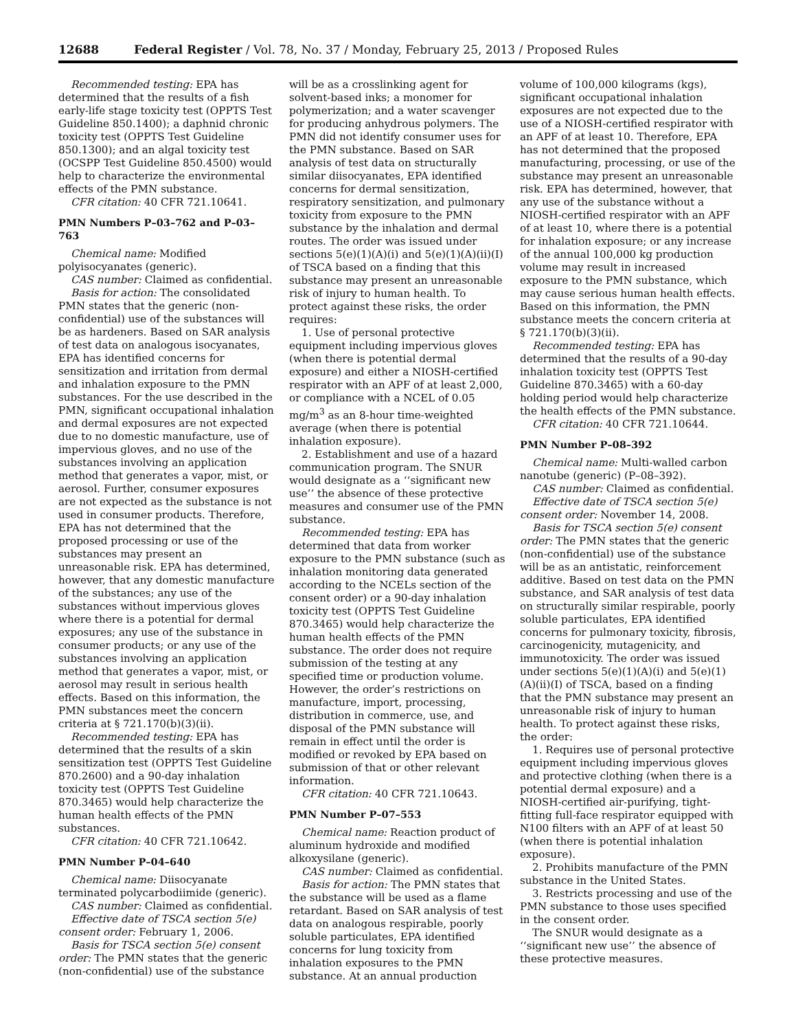12688 Federal Register / Vol. 78, No. 37 / Monday, February 25, 2013 / Proposed Rules
Recommended testing: EPA has determined that the results of a fish early-life stage toxicity test (OPPTS Test Guideline 850.1400); a daphnid chronic toxicity test (OPPTS Test Guideline 850.1300); and an algal toxicity test (OCSPP Test Guideline 850.4500) would help to characterize the environmental effects of the PMN substance.
CFR citation: 40 CFR 721.10641.
PMN Numbers P–03–762 and P–03–763
Chemical name: Modified polyisocyanates (generic).
CAS number: Claimed as confidential.
Basis for action: The consolidated PMN states that the generic (non-confidential) use of the substances will be as hardeners. Based on SAR analysis of test data on analogous isocyanates, EPA has identified concerns for sensitization and irritation from dermal and inhalation exposure to the PMN substances. For the use described in the PMN, significant occupational inhalation and dermal exposures are not expected due to no domestic manufacture, use of impervious gloves, and no use of the substances involving an application method that generates a vapor, mist, or aerosol. Further, consumer exposures are not expected as the substance is not used in consumer products. Therefore, EPA has not determined that the proposed processing or use of the substances may present an unreasonable risk. EPA has determined, however, that any domestic manufacture of the substances; any use of the substances without impervious gloves where there is a potential for dermal exposures; any use of the substance in consumer products; or any use of the substances involving an application method that generates a vapor, mist, or aerosol may result in serious health effects. Based on this information, the PMN substances meet the concern criteria at § 721.170(b)(3)(ii).
Recommended testing: EPA has determined that the results of a skin sensitization test (OPPTS Test Guideline 870.2600) and a 90-day inhalation toxicity test (OPPTS Test Guideline 870.3465) would help characterize the human health effects of the PMN substances.
CFR citation: 40 CFR 721.10642.
PMN Number P–04–640
Chemical name: Diisocyanate terminated polycarbodiimide (generic).
CAS number: Claimed as confidential.
Effective date of TSCA section 5(e) consent order: February 1, 2006.
Basis for TSCA section 5(e) consent order: The PMN states that the generic (non-confidential) use of the substance
will be as a crosslinking agent for solvent-based inks; a monomer for polymerization; and a water scavenger for producing anhydrous polymers. The PMN did not identify consumer uses for the PMN substance. Based on SAR analysis of test data on structurally similar diisocyanates, EPA identified concerns for dermal sensitization, respiratory sensitization, and pulmonary toxicity from exposure to the PMN substance by the inhalation and dermal routes. The order was issued under sections 5(e)(1)(A)(i) and 5(e)(1)(A)(ii)(I) of TSCA based on a finding that this substance may present an unreasonable risk of injury to human health. To protect against these risks, the order requires:
1. Use of personal protective equipment including impervious gloves (when there is potential dermal exposure) and either a NIOSH-certified respirator with an APF of at least 2,000, or compliance with a NCEL of 0.05 mg/m<sup>3</sup> as an 8-hour time-weighted average (when there is potential inhalation exposure).
2. Establishment and use of a hazard communication program. The SNUR would designate as a ‘‘significant new use’’ the absence of these protective measures and consumer use of the PMN substance.
Recommended testing: EPA has determined that data from worker exposure to the PMN substance (such as inhalation monitoring data generated according to the NCELs section of the consent order) or a 90-day inhalation toxicity test (OPPTS Test Guideline 870.3465) would help characterize the human health effects of the PMN substance. The order does not require submission of the testing at any specified time or production volume. However, the order’s restrictions on manufacture, import, processing, distribution in commerce, use, and disposal of the PMN substance will remain in effect until the order is modified or revoked by EPA based on submission of that or other relevant information.
CFR citation: 40 CFR 721.10643.
PMN Number P–07–553
Chemical name: Reaction product of aluminum hydroxide and modified alkoxysilane (generic).
CAS number: Claimed as confidential.
Basis for action: The PMN states that the substance will be used as a flame retardant. Based on SAR analysis of test data on analogous respirable, poorly soluble particulates, EPA identified concerns for lung toxicity from inhalation exposures to the PMN substance. At an annual production
volume of 100,000 kilograms (kgs), significant occupational inhalation exposures are not expected due to the use of a NIOSH-certified respirator with an APF of at least 10. Therefore, EPA has not determined that the proposed manufacturing, processing, or use of the substance may present an unreasonable risk. EPA has determined, however, that any use of the substance without a NIOSH-certified respirator with an APF of at least 10, where there is a potential for inhalation exposure; or any increase of the annual 100,000 kg production volume may result in increased exposure to the PMN substance, which may cause serious human health effects. Based on this information, the PMN substance meets the concern criteria at § 721.170(b)(3)(ii).
Recommended testing: EPA has determined that the results of a 90-day inhalation toxicity test (OPPTS Test Guideline 870.3465) with a 60-day holding period would help characterize the health effects of the PMN substance.
CFR citation: 40 CFR 721.10644.
PMN Number P–08–392
Chemical name: Multi-walled carbon nanotube (generic) (P–08–392).
CAS number: Claimed as confidential.
Effective date of TSCA section 5(e) consent order: November 14, 2008.
Basis for TSCA section 5(e) consent order: The PMN states that the generic (non-confidential) use of the substance will be as an antistatic, reinforcement additive. Based on test data on the PMN substance, and SAR analysis of test data on structurally similar respirable, poorly soluble particulates, EPA identified concerns for pulmonary toxicity, fibrosis, carcinogenicity, mutagenicity, and immunotoxicity. The order was issued under sections 5(e)(1)(A)(i) and 5(e)(1)(A)(ii)(I) of TSCA, based on a finding that the PMN substance may present an unreasonable risk of injury to human health. To protect against these risks, the order:
1. Requires use of personal protective equipment including impervious gloves and protective clothing (when there is a potential dermal exposure) and a NIOSH-certified air-purifying, tight-fitting full-face respirator equipped with N100 filters with an APF of at least 50 (when there is potential inhalation exposure).
2. Prohibits manufacture of the PMN substance in the United States.
3. Restricts processing and use of the PMN substance to those uses specified in the consent order.
The SNUR would designate as a ‘‘significant new use’’ the absence of these protective measures.